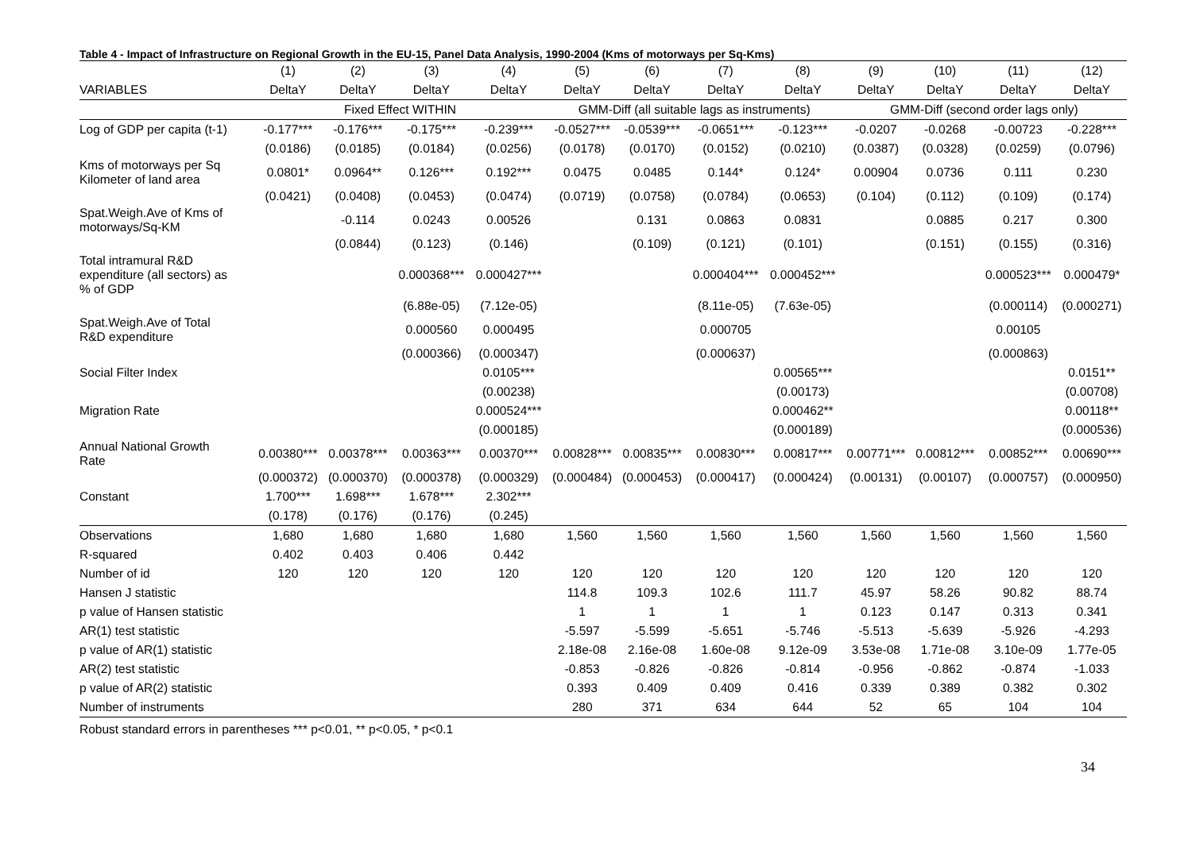Table 4 - Impact of Infrastructure on Regional Growth in the EU-15, Panel Data Analysis, 1990-2004 (Kms of motorways per Sq-Kms)
| | (1) | (2) | (3) | (4) | (5) | (6) | (7) | (8) | (9) | (10) | (11) | (12) |
| --- | --- | --- | --- | --- | --- | --- | --- | --- | --- | --- | --- | --- |
| VARIABLES | DeltaY | DeltaY | DeltaY | DeltaY | DeltaY | DeltaY | DeltaY | DeltaY | DeltaY | DeltaY | DeltaY | DeltaY |
| | Fixed Effect WITHIN | | | | GMM-Diff (all suitable lags as instruments) | | | | GMM-Diff (second order lags only) | | | |
| Log of GDP per capita (t-1) | -0.177*** | -0.176*** | -0.175*** | -0.239*** | -0.0527*** | -0.0539*** | -0.0651*** | -0.123*** | -0.0207 | -0.0268 | -0.00723 | -0.228*** |
| | (0.0186) | (0.0185) | (0.0184) | (0.0256) | (0.0178) | (0.0170) | (0.0152) | (0.0210) | (0.0387) | (0.0328) | (0.0259) | (0.0796) |
| Kms of motorways per Sq Kilometer of land area | 0.0801* | 0.0964** | 0.126*** | 0.192*** | 0.0475 | 0.0485 | 0.144* | 0.124* | 0.00904 | 0.0736 | 0.111 | 0.230 |
| | (0.0421) | (0.0408) | (0.0453) | (0.0474) | (0.0719) | (0.0758) | (0.0784) | (0.0653) | (0.104) | (0.112) | (0.109) | (0.174) |
| Spat.Weigh.Ave of Kms of motorways/Sq-KM | | -0.114 | 0.0243 | 0.00526 | | 0.131 | 0.0863 | 0.0831 | | 0.0885 | 0.217 | 0.300 |
| | | (0.0844) | (0.123) | (0.146) | | (0.109) | (0.121) | (0.101) | | (0.151) | (0.155) | (0.316) |
| Total intramural R&D expenditure (all sectors) as % of GDP | | | 0.000368*** | 0.000427*** | | | 0.000404*** | 0.000452*** | | | 0.000523*** | 0.000479* |
| | | | (6.88e-05) | (7.12e-05) | | | (8.11e-05) | (7.63e-05) | | | (0.000114) | (0.000271) |
| Spat.Weigh.Ave of Total R&D expenditure | | | 0.000560 | 0.000495 | | | 0.000705 | | | | 0.00105 | |
| | | | (0.000366) | (0.000347) | | | (0.000637) | | | | (0.000863) | |
| Social Filter Index | | | | 0.0105*** | | | | 0.00565*** | | | | 0.0151** |
| | | | | (0.00238) | | | | (0.00173) | | | | (0.00708) |
| Migration Rate | | | | 0.000524*** | | | | 0.000462** | | | | 0.00118** |
| | | | | (0.000185) | | | | (0.000189) | | | | (0.000536) |
| Annual National Growth Rate | 0.00380*** | 0.00378*** | 0.00363*** | 0.00370*** | 0.00828*** | 0.00835*** | 0.00830*** | 0.00817*** | 0.00771*** | 0.00812*** | 0.00852*** | 0.00690*** |
| | (0.000372) | (0.000370) | (0.000378) | (0.000329) | (0.000484) | (0.000453) | (0.000417) | (0.000424) | (0.00131) | (0.00107) | (0.000757) | (0.000950) |
| Constant | 1.700*** | 1.698*** | 1.678*** | 2.302*** | | | | | | | | |
| | (0.178) | (0.176) | (0.176) | (0.245) | | | | | | | | |
| Observations | 1,680 | 1,680 | 1,680 | 1,680 | 1,560 | 1,560 | 1,560 | 1,560 | 1,560 | 1,560 | 1,560 | 1,560 |
| R-squared | 0.402 | 0.403 | 0.406 | 0.442 | | | | | | | | |
| Number of id | 120 | 120 | 120 | 120 | 120 | 120 | 120 | 120 | 120 | 120 | 120 | 120 |
| Hansen J statistic | | | | | 114.8 | 109.3 | 102.6 | 111.7 | 45.97 | 58.26 | 90.82 | 88.74 |
| p value of Hansen statistic | | | | | 1 | 1 | 1 | 1 | 0.123 | 0.147 | 0.313 | 0.341 |
| AR(1) test statistic | | | | | -5.597 | -5.599 | -5.651 | -5.746 | -5.513 | -5.639 | -5.926 | -4.293 |
| p value of AR(1) statistic | | | | | 2.18e-08 | 2.16e-08 | 1.60e-08 | 9.12e-09 | 3.53e-08 | 1.71e-08 | 3.10e-09 | 1.77e-05 |
| AR(2) test statistic | | | | | -0.853 | -0.826 | -0.826 | -0.814 | -0.956 | -0.862 | -0.874 | -1.033 |
| p value of AR(2) statistic | | | | | 0.393 | 0.409 | 0.409 | 0.416 | 0.339 | 0.389 | 0.382 | 0.302 |
| Number of instruments | | | | | 280 | 371 | 634 | 644 | 52 | 65 | 104 | 104 |
Robust standard errors in parentheses *** p<0.01, ** p<0.05, * p<0.1
34